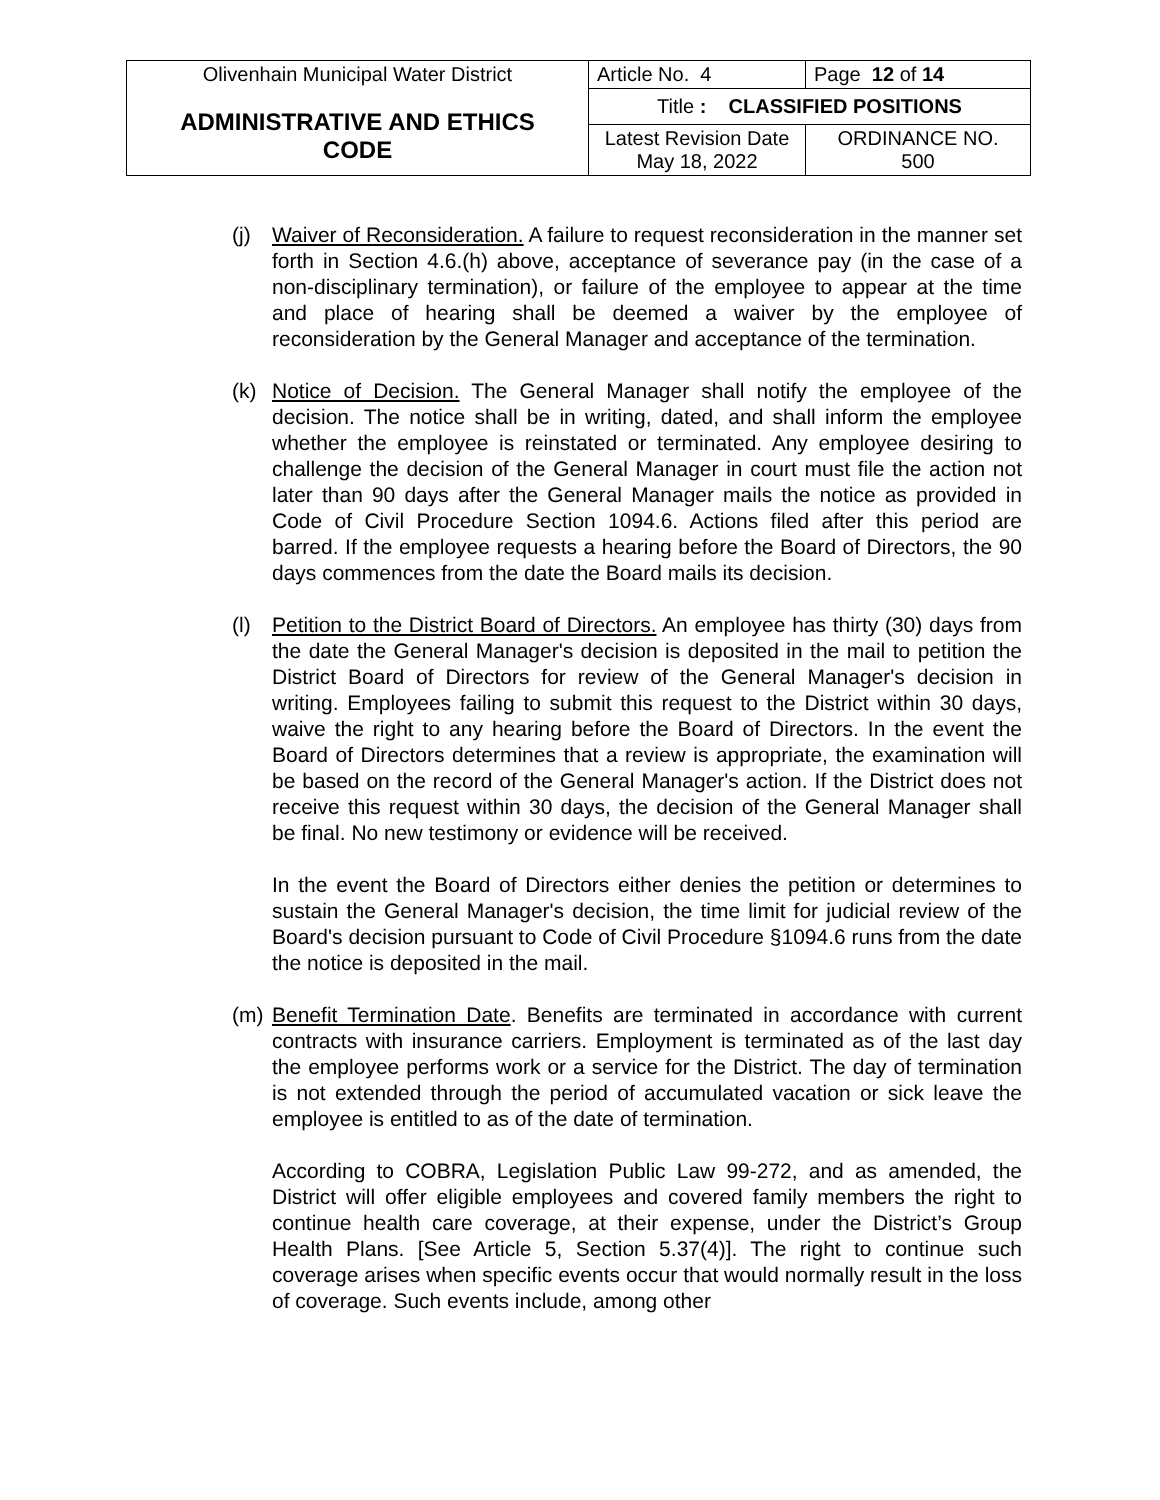| Olivenhain Municipal Water District | Article No. 4 | Page 12 of 14 |
| ADMINISTRATIVE AND ETHICS CODE | Title : CLASSIFIED POSITIONS | |
| | Latest Revision Date May 18, 2022 | ORDINANCE NO. 500 |
(j) Waiver of Reconsideration. A failure to request reconsideration in the manner set forth in Section 4.6.(h) above, acceptance of severance pay (in the case of a non-disciplinary termination), or failure of the employee to appear at the time and place of hearing shall be deemed a waiver by the employee of reconsideration by the General Manager and acceptance of the termination.
(k) Notice of Decision. The General Manager shall notify the employee of the decision. The notice shall be in writing, dated, and shall inform the employee whether the employee is reinstated or terminated. Any employee desiring to challenge the decision of the General Manager in court must file the action not later than 90 days after the General Manager mails the notice as provided in Code of Civil Procedure Section 1094.6. Actions filed after this period are barred. If the employee requests a hearing before the Board of Directors, the 90 days commences from the date the Board mails its decision.
(l) Petition to the District Board of Directors. An employee has thirty (30) days from the date the General Manager's decision is deposited in the mail to petition the District Board of Directors for review of the General Manager's decision in writing. Employees failing to submit this request to the District within 30 days, waive the right to any hearing before the Board of Directors. In the event the Board of Directors determines that a review is appropriate, the examination will be based on the record of the General Manager's action. If the District does not receive this request within 30 days, the decision of the General Manager shall be final. No new testimony or evidence will be received.
In the event the Board of Directors either denies the petition or determines to sustain the General Manager's decision, the time limit for judicial review of the Board's decision pursuant to Code of Civil Procedure §1094.6 runs from the date the notice is deposited in the mail.
(m) Benefit Termination Date. Benefits are terminated in accordance with current contracts with insurance carriers. Employment is terminated as of the last day the employee performs work or a service for the District. The day of termination is not extended through the period of accumulated vacation or sick leave the employee is entitled to as of the date of termination.
According to COBRA, Legislation Public Law 99-272, and as amended, the District will offer eligible employees and covered family members the right to continue health care coverage, at their expense, under the District’s Group Health Plans. [See Article 5, Section 5.37(4)]. The right to continue such coverage arises when specific events occur that would normally result in the loss of coverage. Such events include, among other